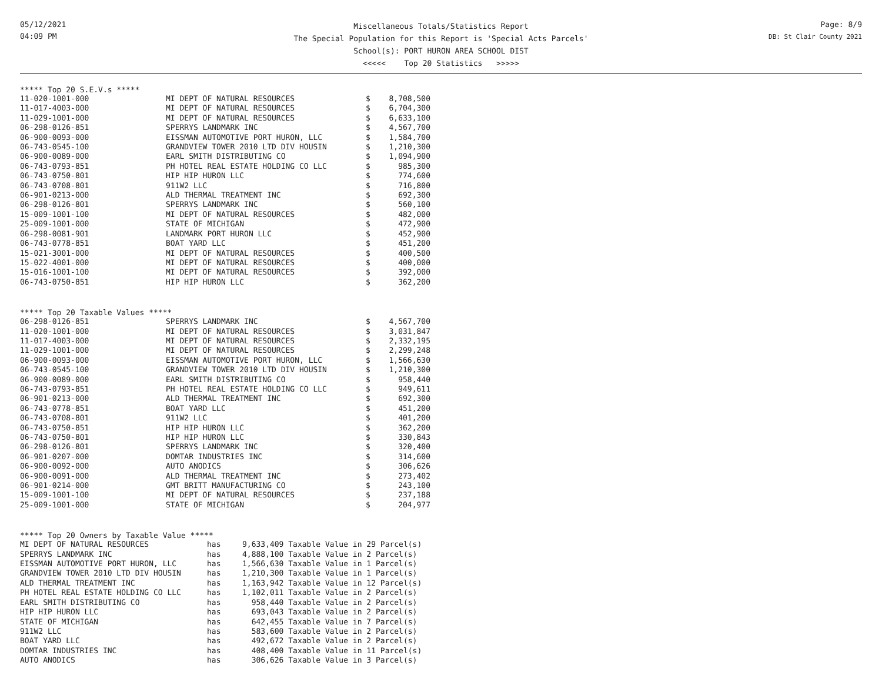05/12/2021
04:09 PM
Miscellaneous Totals/Statistics Report
The Special Population for this Report is 'Special Acts Parcels'
School(s): PORT HURON AREA SCHOOL DIST
<<<<< Top 20 Statistics >>>>>
Page: 8/9
DB: St Clair County 2021
***** Top 20 S.E.V.s *****
| 11-020-1001-000 | MI DEPT OF NATURAL RESOURCES | $ | 8,708,500 |
| 11-017-4003-000 | MI DEPT OF NATURAL RESOURCES | $ | 6,704,300 |
| 11-029-1001-000 | MI DEPT OF NATURAL RESOURCES | $ | 6,633,100 |
| 06-298-0126-851 | SPERRYS LANDMARK INC | $ | 4,567,700 |
| 06-900-0093-000 | EISSMAN AUTOMOTIVE PORT HURON, LLC | $ | 1,584,700 |
| 06-743-0545-100 | GRANDVIEW TOWER 2010 LTD DIV HOUSIN | $ | 1,210,300 |
| 06-900-0089-000 | EARL SMITH DISTRIBUTING CO | $ | 1,094,900 |
| 06-743-0793-851 | PH HOTEL REAL ESTATE HOLDING CO LLC | $ | 985,300 |
| 06-743-0750-801 | HIP HIP HURON LLC | $ | 774,600 |
| 06-743-0708-801 | 911W2 LLC | $ | 716,800 |
| 06-901-0213-000 | ALD THERMAL TREATMENT INC | $ | 692,300 |
| 06-298-0126-801 | SPERRYS LANDMARK INC | $ | 560,100 |
| 15-009-1001-100 | MI DEPT OF NATURAL RESOURCES | $ | 482,000 |
| 25-009-1001-000 | STATE OF MICHIGAN | $ | 472,900 |
| 06-298-0081-901 | LANDMARK PORT HURON LLC | $ | 452,900 |
| 06-743-0778-851 | BOAT YARD LLC | $ | 451,200 |
| 15-021-3001-000 | MI DEPT OF NATURAL RESOURCES | $ | 400,500 |
| 15-022-4001-000 | MI DEPT OF NATURAL RESOURCES | $ | 400,000 |
| 15-016-1001-100 | MI DEPT OF NATURAL RESOURCES | $ | 392,000 |
| 06-743-0750-851 | HIP HIP HURON LLC | $ | 362,200 |
***** Top 20 Taxable Values *****
| 06-298-0126-851 | SPERRYS LANDMARK INC | $ | 4,567,700 |
| 11-020-1001-000 | MI DEPT OF NATURAL RESOURCES | $ | 3,031,847 |
| 11-017-4003-000 | MI DEPT OF NATURAL RESOURCES | $ | 2,332,195 |
| 11-029-1001-000 | MI DEPT OF NATURAL RESOURCES | $ | 2,299,248 |
| 06-900-0093-000 | EISSMAN AUTOMOTIVE PORT HURON, LLC | $ | 1,566,630 |
| 06-743-0545-100 | GRANDVIEW TOWER 2010 LTD DIV HOUSIN | $ | 1,210,300 |
| 06-900-0089-000 | EARL SMITH DISTRIBUTING CO | $ | 958,440 |
| 06-743-0793-851 | PH HOTEL REAL ESTATE HOLDING CO LLC | $ | 949,611 |
| 06-901-0213-000 | ALD THERMAL TREATMENT INC | $ | 692,300 |
| 06-743-0778-851 | BOAT YARD LLC | $ | 451,200 |
| 06-743-0708-801 | 911W2 LLC | $ | 401,200 |
| 06-743-0750-851 | HIP HIP HURON LLC | $ | 362,200 |
| 06-743-0750-801 | HIP HIP HURON LLC | $ | 330,843 |
| 06-298-0126-801 | SPERRYS LANDMARK INC | $ | 320,400 |
| 06-901-0207-000 | DOMTAR INDUSTRIES INC | $ | 314,600 |
| 06-900-0092-000 | AUTO ANODICS | $ | 306,626 |
| 06-900-0091-000 | ALD THERMAL TREATMENT INC | $ | 273,402 |
| 06-901-0214-000 | GMT BRITT MANUFACTURING CO | $ | 243,100 |
| 15-009-1001-100 | MI DEPT OF NATURAL RESOURCES | $ | 237,188 |
| 25-009-1001-000 | STATE OF MICHIGAN | $ | 204,977 |
***** Top 20 Owners by Taxable Value *****
| MI DEPT OF NATURAL RESOURCES | has | 9,633,409 Taxable Value in 29 Parcel(s) |
| SPERRYS LANDMARK INC | has | 4,888,100 Taxable Value in 2 Parcel(s) |
| EISSMAN AUTOMOTIVE PORT HURON, LLC | has | 1,566,630 Taxable Value in 1 Parcel(s) |
| GRANDVIEW TOWER 2010 LTD DIV HOUSIN | has | 1,210,300 Taxable Value in 1 Parcel(s) |
| ALD THERMAL TREATMENT INC | has | 1,163,942 Taxable Value in 12 Parcel(s) |
| PH HOTEL REAL ESTATE HOLDING CO LLC | has | 1,102,011 Taxable Value in 2 Parcel(s) |
| EARL SMITH DISTRIBUTING CO | has | 958,440 Taxable Value in 2 Parcel(s) |
| HIP HIP HURON LLC | has | 693,043 Taxable Value in 2 Parcel(s) |
| STATE OF MICHIGAN | has | 642,455 Taxable Value in 7 Parcel(s) |
| 911W2 LLC | has | 583,600 Taxable Value in 2 Parcel(s) |
| BOAT YARD LLC | has | 492,672 Taxable Value in 2 Parcel(s) |
| DOMTAR INDUSTRIES INC | has | 408,400 Taxable Value in 11 Parcel(s) |
| AUTO ANODICS | has | 306,626 Taxable Value in 3 Parcel(s) |